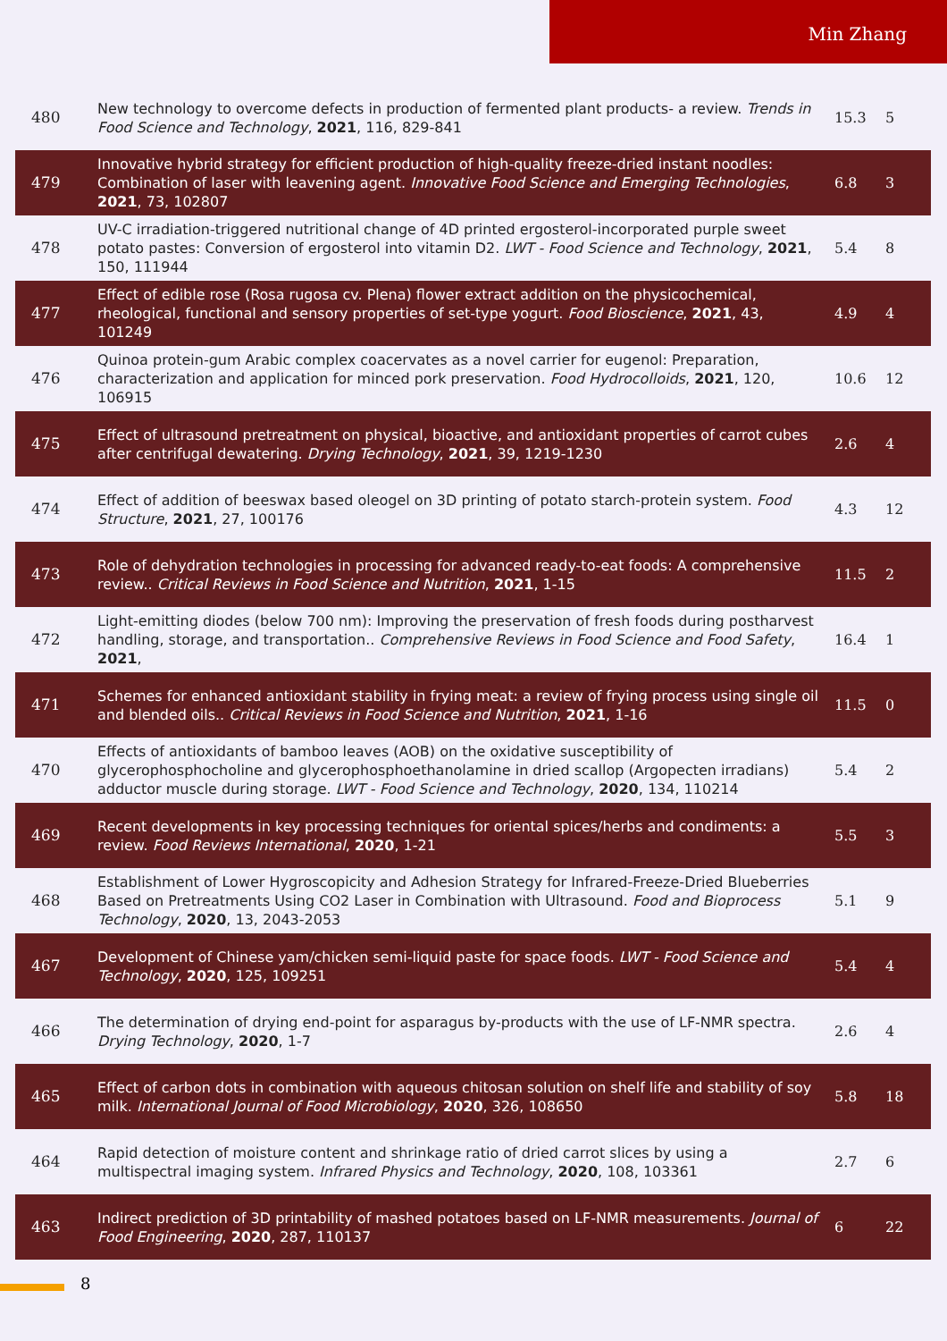Min Zhang
| 480 | New technology to overcome defects in production of fermented plant products- a review. Trends in Food Science and Technology , 2021 , 116, 829-841 | 15.3 | 5 |
| 479 | Innovative hybrid strategy for efficient production of high-quality freeze-dried instant noodles: Combination of laser with leavening agent. Innovative Food Science and Emerging Technologies , 2021 , 73, 102807 | 6.8 | 3 |
| 478 | UV-C irradiation-triggered nutritional change of 4D printed ergosterol-incorporated purple sweet potato pastes: Conversion of ergosterol into vitamin D2. LWT - Food Science and Technology , 2021 , 150, 111944 | 5.4 | 8 |
| 477 | Effect of edible rose (Rosa rugosa cv. Plena) flower extract addition on the physicochemical, rheological, functional and sensory properties of set-type yogurt. Food Bioscience , 2021 , 43, 101249 | 4.9 | 4 |
| 476 | Quinoa protein-gum Arabic complex coacervates as a novel carrier for eugenol: Preparation, characterization and application for minced pork preservation. Food Hydrocolloids , 2021 , 120, 106915 | 10.6 | 12 |
| 475 | Effect of ultrasound pretreatment on physical, bioactive, and antioxidant properties of carrot cubes after centrifugal dewatering. Drying Technology , 2021 , 39, 1219-1230 | 2.6 | 4 |
| 474 | Effect of addition of beeswax based oleogel on 3D printing of potato starch-protein system. Food Structure , 2021 , 27, 100176 | 4.3 | 12 |
| 473 | Role of dehydration technologies in processing for advanced ready-to-eat foods: A comprehensive review.. Critical Reviews in Food Science and Nutrition , 2021 , 1-15 | 11.5 | 2 |
| 472 | Light-emitting diodes (below 700 nm): Improving the preservation of fresh foods during postharvest handling, storage, and transportation.. Comprehensive Reviews in Food Science and Food Safety , 2021 , | 16.4 | 1 |
| 471 | Schemes for enhanced antioxidant stability in frying meat: a review of frying process using single oil and blended oils.. Critical Reviews in Food Science and Nutrition , 2021 , 1-16 | 11.5 | 0 |
| 470 | Effects of antioxidants of bamboo leaves (AOB) on the oxidative susceptibility of glycerophosphocholine and glycerophosphoethanolamine in dried scallop (Argopecten irradians) adductor muscle during storage. LWT - Food Science and Technology , 2020 , 134, 110214 | 5.4 | 2 |
| 469 | Recent developments in key processing techniques for oriental spices/herbs and condiments: a review. Food Reviews International , 2020 , 1-21 | 5.5 | 3 |
| 468 | Establishment of Lower Hygroscopicity and Adhesion Strategy for Infrared-Freeze-Dried Blueberries Based on Pretreatments Using CO2 Laser in Combination with Ultrasound. Food and Bioprocess Technology , 2020 , 13, 2043-2053 | 5.1 | 9 |
| 467 | Development of Chinese yam/chicken semi-liquid paste for space foods. LWT - Food Science and Technology , 2020 , 125, 109251 | 5.4 | 4 |
| 466 | The determination of drying end-point for asparagus by-products with the use of LF-NMR spectra. Drying Technology , 2020 , 1-7 | 2.6 | 4 |
| 465 | Effect of carbon dots in combination with aqueous chitosan solution on shelf life and stability of soy milk. International Journal of Food Microbiology , 2020 , 326, 108650 | 5.8 | 18 |
| 464 | Rapid detection of moisture content and shrinkage ratio of dried carrot slices by using a multispectral imaging system. Infrared Physics and Technology , 2020 , 108, 103361 | 2.7 | 6 |
| 463 | Indirect prediction of 3D printability of mashed potatoes based on LF-NMR measurements. Journal of Food Engineering , 2020 , 287, 110137 | 6 | 22 |
8